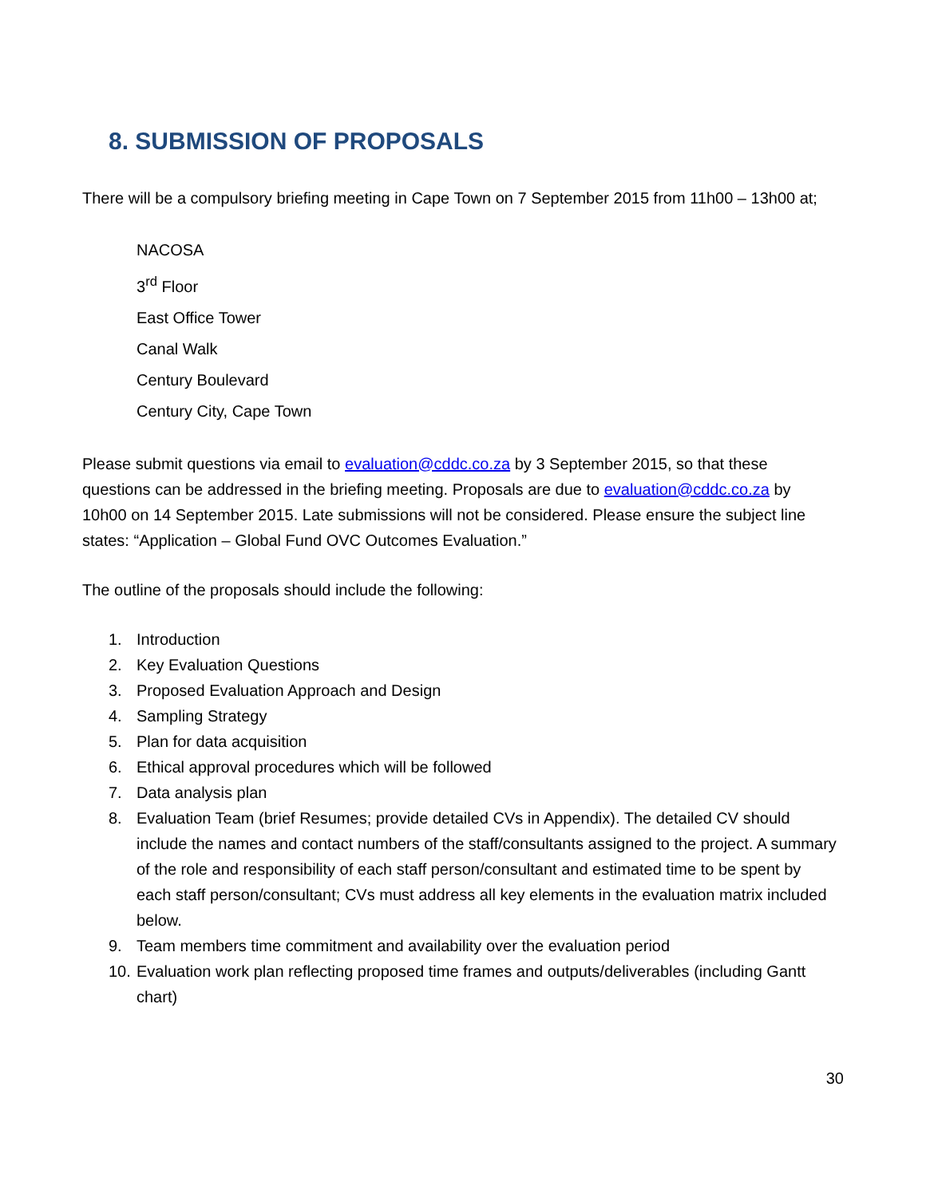8. SUBMISSION OF PROPOSALS
There will be a compulsory briefing meeting in Cape Town on 7 September 2015 from 11h00 – 13h00 at;
NACOSA
3<sup>rd</sup> Floor
East Office Tower
Canal Walk
Century Boulevard
Century City, Cape Town
Please submit questions via email to evaluation@cddc.co.za by 3 September 2015, so that these questions can be addressed in the briefing meeting. Proposals are due to evaluation@cddc.co.za by 10h00 on 14 September 2015. Late submissions will not be considered. Please ensure the subject line states: “Application – Global Fund OVC Outcomes Evaluation.”
The outline of the proposals should include the following:
1. Introduction
2. Key Evaluation Questions
3. Proposed Evaluation Approach and Design
4. Sampling Strategy
5. Plan for data acquisition
6. Ethical approval procedures which will be followed
7. Data analysis plan
8. Evaluation Team (brief Resumes; provide detailed CVs in Appendix). The detailed CV should include the names and contact numbers of the staff/consultants assigned to the project. A summary of the role and responsibility of each staff person/consultant and estimated time to be spent by each staff person/consultant; CVs must address all key elements in the evaluation matrix included below.
9. Team members time commitment and availability over the evaluation period
10. Evaluation work plan reflecting proposed time frames and outputs/deliverables (including Gantt chart)
30